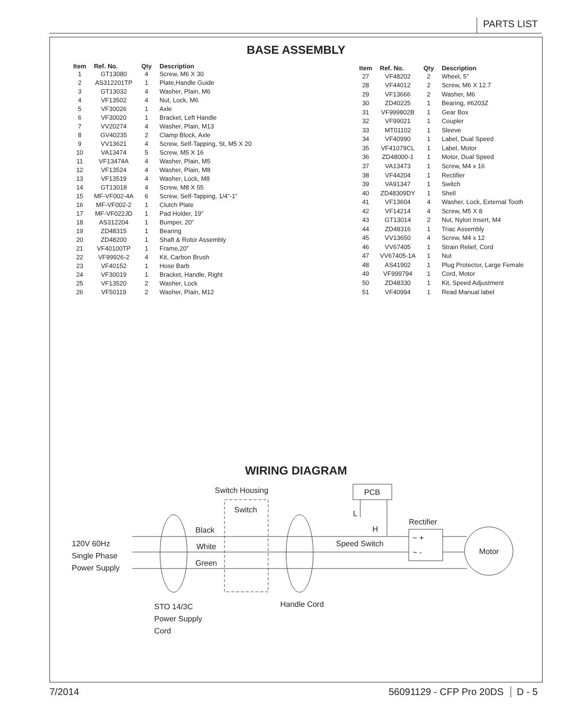PARTS LIST
BASE ASSEMBLY
| Item | Ref. No. | Qty | Description |
| --- | --- | --- | --- |
| 1 | GT13080 | 4 | Screw, M6 X 30 |
| 2 | AS312201TP | 1 | Plate,Handle Guide |
| 3 | GT13032 | 4 | Washer, Plain, M6 |
| 4 | VF13502 | 4 | Nut, Lock, M6 |
| 5 | VF30026 | 1 | Axle |
| 6 | VF30020 | 1 | Bracket, Left Handle |
| 7 | VV20274 | 4 | Washer, Plain, M13 |
| 8 | GV40235 | 2 | Clamp Block, Axle |
| 9 | VV13621 | 4 | Screw, Self-Tapping, St, M5 X 20 |
| 10 | VA13474 | 5 | Screw, M5 X 16 |
| 11 | VF13474A | 4 | Washer, Plain, M5 |
| 12 | VF13524 | 4 | Washer, Plain, M8 |
| 13 | VF13519 | 4 | Washer, Lock, M8 |
| 14 | GT13018 | 4 | Screw, M8 X 55 |
| 15 | MF-VF002-4A | 6 | Screw, Self-Tapping, 1/4”-1” |
| 16 | MF-VF002-2 | 1 | Clutch Plate |
| 17 | MF-VF022JD | 1 | Pad Holder, 19” |
| 18 | AS312204 | 1 | Bumper, 20” |
| 19 | ZD48315 | 1 | Bearing |
| 20 | ZD48200 | 1 | Shaft & Rotor Assembly |
| 21 | VF40100TP | 1 | Frame,20” |
| 22 | VF99926-2 | 4 | Kit, Carbon Brush |
| 23 | VF40152 | 1 | Hose Barb |
| 24 | VF30019 | 1 | Bracket, Handle, Right |
| 25 | VF13520 | 2 | Washer, Lock |
| 26 | VF50119 | 2 | Washer, Plain, M12 |
| Item | Ref. No. | Qty | Description |
| --- | --- | --- | --- |
| 27 | VF48202 | 2 | Wheel, 5” |
| 28 | VF44012 | 2 | Screw, M6 X 12.7 |
| 29 | VF13666 | 2 | Washer, M6 |
| 30 | ZD40225 | 1 | Bearing, #6203Z |
| 31 | VF999802B | 1 | Gear Box |
| 32 | VF99021 | 1 | Coupler |
| 33 | MT01102 | 1 | Sleeve |
| 34 | VF40990 | 1 | Label, Dual Speed |
| 35 | VF41079CL | 1 | Label, Motor |
| 36 | ZD48000-1 | 1 | Motor, Dual Speed |
| 37 | VA13473 | 1 | Screw, M4 x 16 |
| 38 | VF44204 | 1 | Rectifier |
| 39 | VA91347 | 1 | Switch |
| 40 | ZD48309DY | 1 | Shell |
| 41 | VF13604 | 4 | Washer, Lock, External Tooth |
| 42 | VF14214 | 4 | Screw, M5 X 8 |
| 43 | GT13014 | 2 | Nut, Nylon Insert, M4 |
| 44 | ZD48316 | 1 | Triac Assembly |
| 45 | VV13650 | 4 | Screw, M4 x 12 |
| 46 | VV67405 | 1 | Strain Relief, Cord |
| 47 | VV67405-1A | 1 | Nut |
| 48 | AS41902 | 1 | Plug Protector, Large Female |
| 49 | VF999794 | 1 | Cord, Motor |
| 50 | ZD48330 | 1 | Kit, Speed Adjustment |
| 51 | VF40994 | 1 | Read Manual label |
WIRING DIAGRAM
Switch Housing
Switch
PCB
Rectifier
~ +
~ -
Motor
120V 60Hz
Single Phase
Power Supply
Black
White
Green
L
H
Speed Switch
STO 14/3C
Power Supply
Cord
Handle Cord
7/2014 56091129 - CFP Pro 20DS D - 5